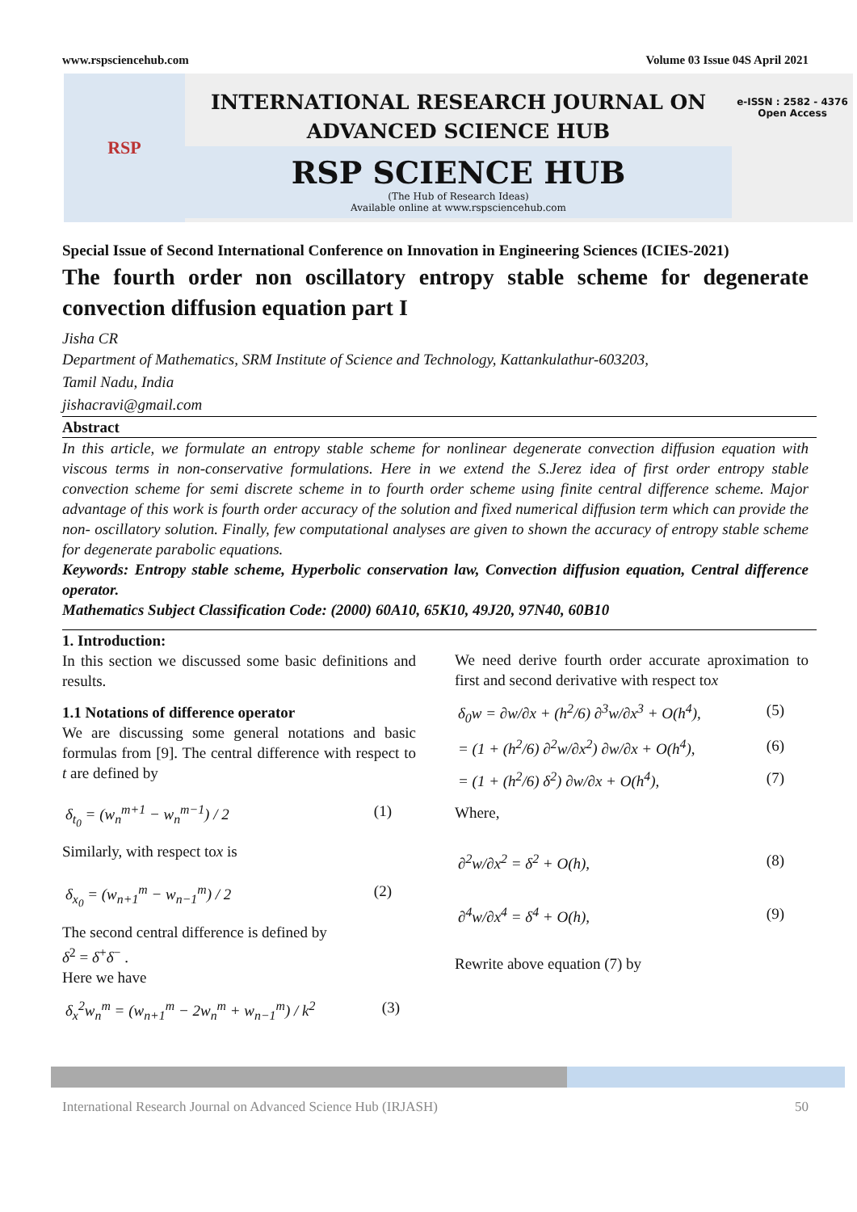www.rspsciencehub.com Volume 03 Issue 04S April 2021
RSP
INTERNATIONAL RESEARCH JOURNAL ON
ADVANCED SCIENCE HUB
RSP SCIENCE HUB
(The Hub of Research Ideas)
Available online at www.rspsciencehub.com
e-ISSN : 2582 - 4376
Open Access
Special Issue of Second International Conference on Innovation in Engineering Sciences (ICIES-2021)
The fourth order non oscillatory entropy stable scheme for degenerate convection diffusion equation part I
Jisha CR
Department of Mathematics, SRM Institute of Science and Technology, Kattankulathur-603203,
Tamil Nadu, India
jishacravi@gmail.com
Abstract
In this article, we formulate an entropy stable scheme for nonlinear degenerate convection diffusion equation with viscous terms in non-conservative formulations. Here in we extend the S.Jerez idea of first order entropy stable convection scheme for semi discrete scheme in to fourth order scheme using finite central difference scheme. Major advantage of this work is fourth order accuracy of the solution and fixed numerical diffusion term which can provide the non- oscillatory solution. Finally, few computational analyses are given to shown the accuracy of entropy stable scheme for degenerate parabolic equations.
Keywords: Entropy stable scheme, Hyperbolic conservation law, Convection diffusion equation, Central difference operator.
Mathematics Subject Classification Code: (2000) 60A10, 65K10, 49J20, 97N40, 60B10
1. Introduction:
In this section we discussed some basic definitions and results.
1.1 Notations of difference operator
We are discussing some general notations and basic formulas from [9]. The central difference with respect to t are defined by
δ<sub>t<sub>0</sub></sub> = (w<sub>n</sub><sup>m+1</sup> − w<sub>n</sub><sup>m−1</sup>) / 2 (1)
Similarly, with respect tox is
δ<sub>x<sub>0</sub></sub> = (w<sub>n+1</sub><sup>m</sup> − w<sub>n−1</sub><sup>m</sup>) / 2 (2)
The second central difference is defined by
δ<sup>2</sup> = δ<sup>+</sup>δ<sup>−</sup> .
Here we have
δ<sub>x</sub><sup>2</sup>w<sub>n</sub><sup>m</sup> = (w<sub>n+1</sub><sup>m</sup> − 2w<sub>n</sub><sup>m</sup> + w<sub>n−1</sub><sup>m</sup>) / k<sup>2</sup> (3)
We need derive fourth order accurate aproximation to first and second derivative with respect tox
δ<sub>0</sub>w = ∂w/∂x + (h<sup>2</sup>/6) ∂<sup>3</sup>w/∂x<sup>3</sup> + O(h<sup>4</sup>), (5)
= (1 + (h<sup>2</sup>/6) ∂<sup>2</sup>w/∂x<sup>2</sup>) ∂w/∂x + O(h<sup>4</sup>), (6)
= (1 + (h<sup>2</sup>/6) δ<sup>2</sup>) ∂w/∂x + O(h<sup>4</sup>), (7)
Where,
∂<sup>2</sup>w/∂x<sup>2</sup> = δ<sup>2</sup> + O(h), (8)
∂<sup>4</sup>w/∂x<sup>4</sup> = δ<sup>4</sup> + O(h), (9)
Rewrite above equation (7) by
International Research Journal on Advanced Science Hub (IRJASH) 50